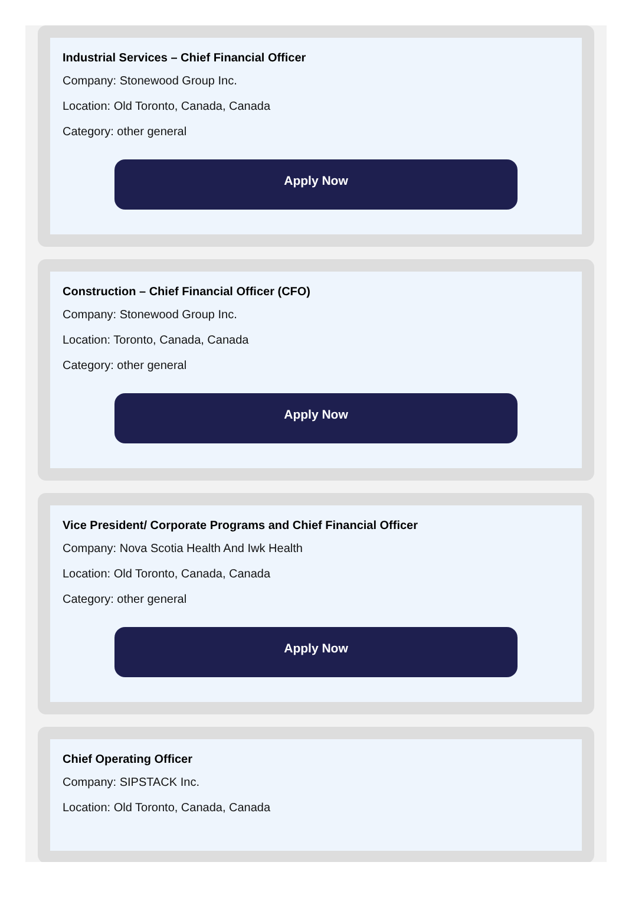Industrial Services – Chief Financial Officer
Company: Stonewood Group Inc.
Location: Old Toronto, Canada, Canada
Category: other general
Apply Now
Construction – Chief Financial Officer (CFO)
Company: Stonewood Group Inc.
Location: Toronto, Canada, Canada
Category: other general
Apply Now
Vice President/ Corporate Programs and Chief Financial Officer
Company: Nova Scotia Health And Iwk Health
Location: Old Toronto, Canada, Canada
Category: other general
Apply Now
Chief Operating Officer
Company: SIPSTACK Inc.
Location: Old Toronto, Canada, Canada